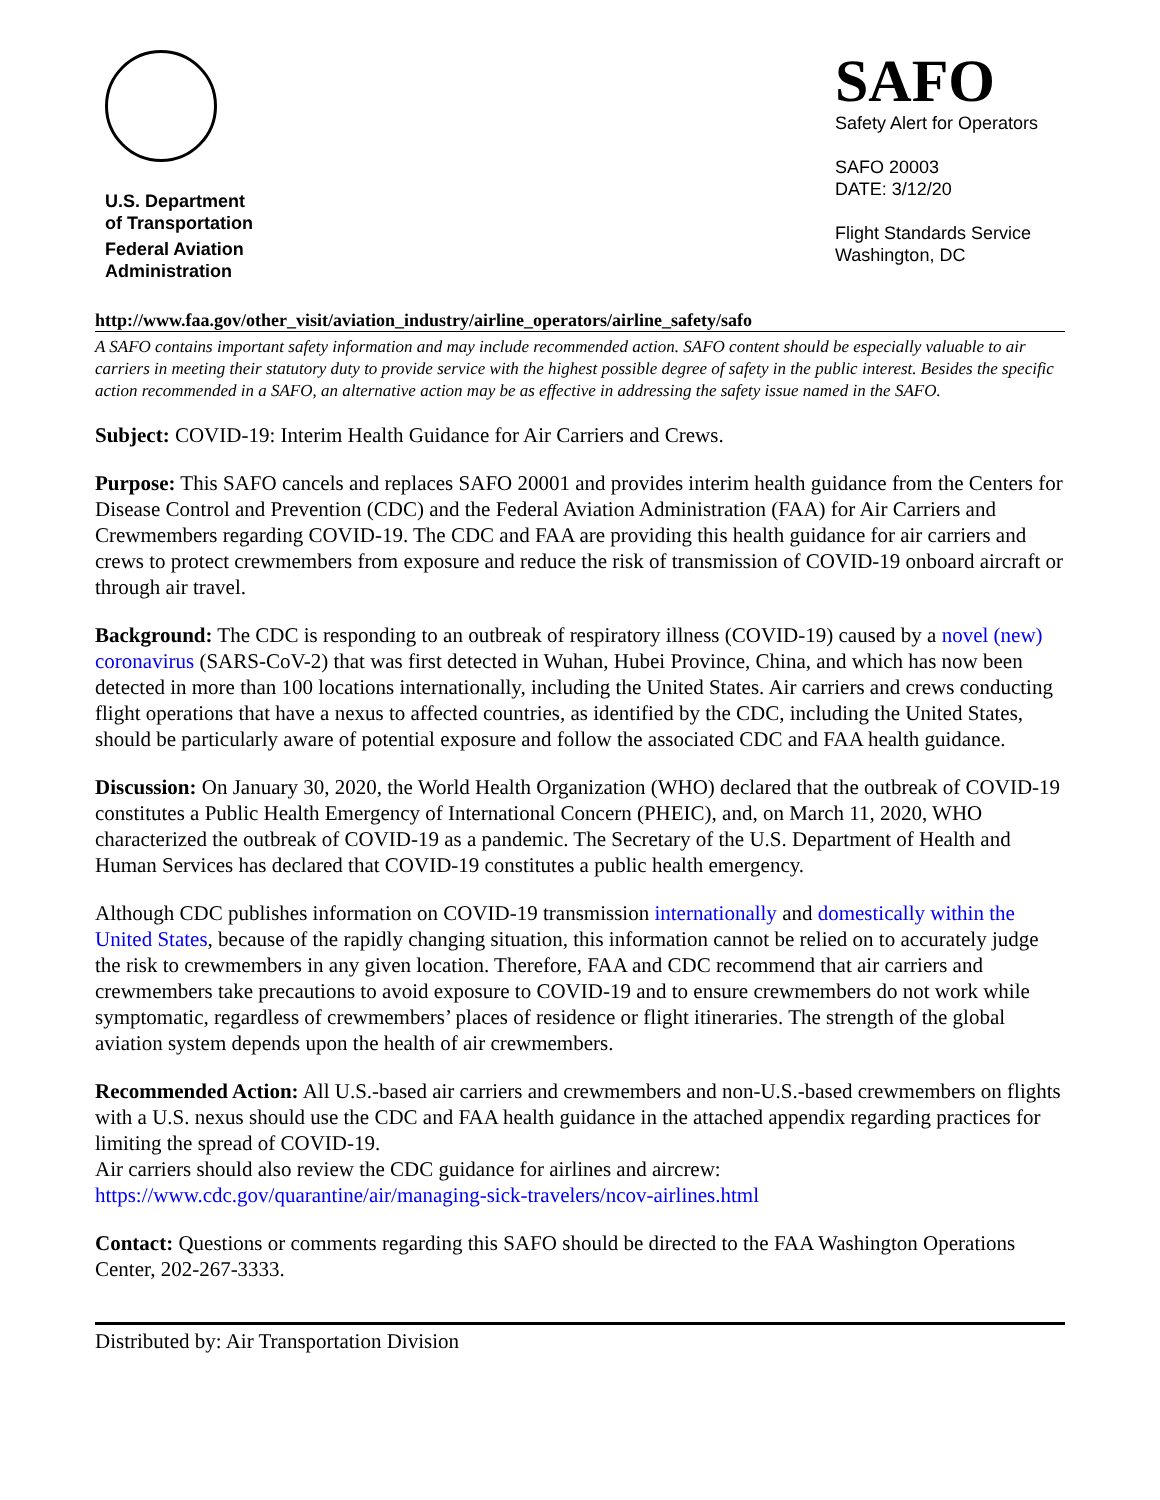U.S. Department
of Transportation
Federal Aviation
Administration
SAFO
Safety Alert for Operators
SAFO 20003
DATE: 3/12/20
Flight Standards Service
Washington, DC
http://www.faa.gov/other_visit/aviation_industry/airline_operators/airline_safety/safo
A SAFO contains important safety information and may include recommended action. SAFO content should be especially valuable to air carriers in meeting their statutory duty to provide service with the highest possible degree of safety in the public interest. Besides the specific action recommended in a SAFO, an alternative action may be as effective in addressing the safety issue named in the SAFO.
Subject: COVID-19: Interim Health Guidance for Air Carriers and Crews.
Purpose: This SAFO cancels and replaces SAFO 20001 and provides interim health guidance from the Centers for Disease Control and Prevention (CDC) and the Federal Aviation Administration (FAA) for Air Carriers and Crewmembers regarding COVID-19. The CDC and FAA are providing this health guidance for air carriers and crews to protect crewmembers from exposure and reduce the risk of transmission of COVID-19 onboard aircraft or through air travel.
Background: The CDC is responding to an outbreak of respiratory illness (COVID-19) caused by a novel (new) coronavirus (SARS-CoV-2) that was first detected in Wuhan, Hubei Province, China, and which has now been detected in more than 100 locations internationally, including the United States. Air carriers and crews conducting flight operations that have a nexus to affected countries, as identified by the CDC, including the United States, should be particularly aware of potential exposure and follow the associated CDC and FAA health guidance.
Discussion: On January 30, 2020, the World Health Organization (WHO) declared that the outbreak of COVID-19 constitutes a Public Health Emergency of International Concern (PHEIC), and, on March 11, 2020, WHO characterized the outbreak of COVID-19 as a pandemic. The Secretary of the U.S. Department of Health and Human Services has declared that COVID-19 constitutes a public health emergency.
Although CDC publishes information on COVID-19 transmission internationally and domestically within the United States, because of the rapidly changing situation, this information cannot be relied on to accurately judge the risk to crewmembers in any given location. Therefore, FAA and CDC recommend that air carriers and crewmembers take precautions to avoid exposure to COVID-19 and to ensure crewmembers do not work while symptomatic, regardless of crewmembers’ places of residence or flight itineraries. The strength of the global aviation system depends upon the health of air crewmembers.
Recommended Action: All U.S.-based air carriers and crewmembers and non-U.S.-based crewmembers on flights with a U.S. nexus should use the CDC and FAA health guidance in the attached appendix regarding practices for limiting the spread of COVID-19.
Air carriers should also review the CDC guidance for airlines and aircrew:
https://www.cdc.gov/quarantine/air/managing-sick-travelers/ncov-airlines.html
Contact: Questions or comments regarding this SAFO should be directed to the FAA Washington Operations Center, 202-267-3333.
Distributed by: Air Transportation Division